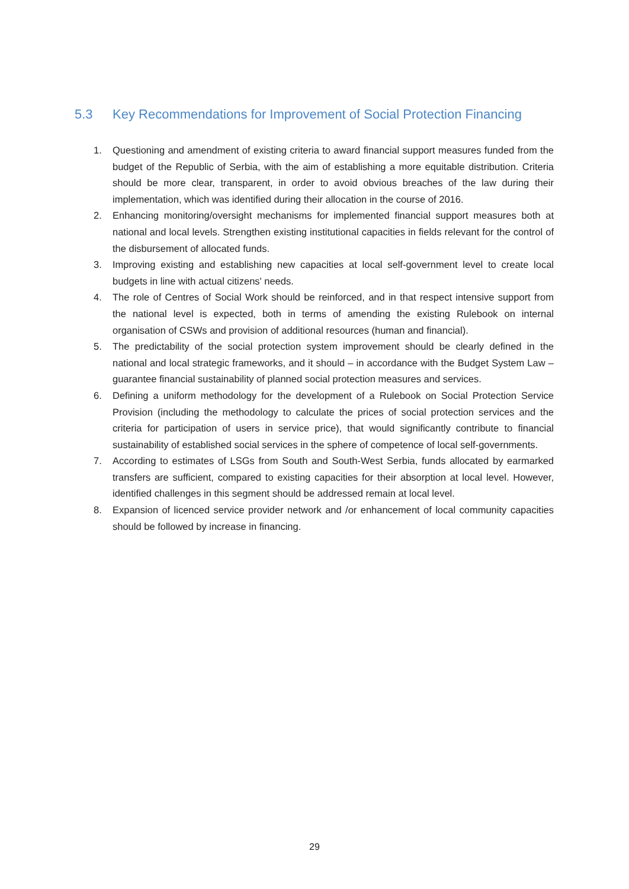5.3 Key Recommendations for Improvement of Social Protection Financing
1. Questioning and amendment of existing criteria to award financial support measures funded from the budget of the Republic of Serbia, with the aim of establishing a more equitable distribution. Criteria should be more clear, transparent, in order to avoid obvious breaches of the law during their implementation, which was identified during their allocation in the course of 2016.
2. Enhancing monitoring/oversight mechanisms for implemented financial support measures both at national and local levels. Strengthen existing institutional capacities in fields relevant for the control of the disbursement of allocated funds.
3. Improving existing and establishing new capacities at local self-government level to create local budgets in line with actual citizens' needs.
4. The role of Centres of Social Work should be reinforced, and in that respect intensive support from the national level is expected, both in terms of amending the existing Rulebook on internal organisation of CSWs and provision of additional resources (human and financial).
5. The predictability of the social protection system improvement should be clearly defined in the national and local strategic frameworks, and it should – in accordance with the Budget System Law –guarantee financial sustainability of planned social protection measures and services.
6. Defining a uniform methodology for the development of a Rulebook on Social Protection Service Provision (including the methodology to calculate the prices of social protection services and the criteria for participation of users in service price), that would significantly contribute to financial sustainability of established social services in the sphere of competence of local self-governments.
7. According to estimates of LSGs from South and South-West Serbia, funds allocated by earmarked transfers are sufficient, compared to existing capacities for their absorption at local level. However, identified challenges in this segment should be addressed remain at local level.
8. Expansion of licenced service provider network and /or enhancement of local community capacities should be followed by increase in financing.
29